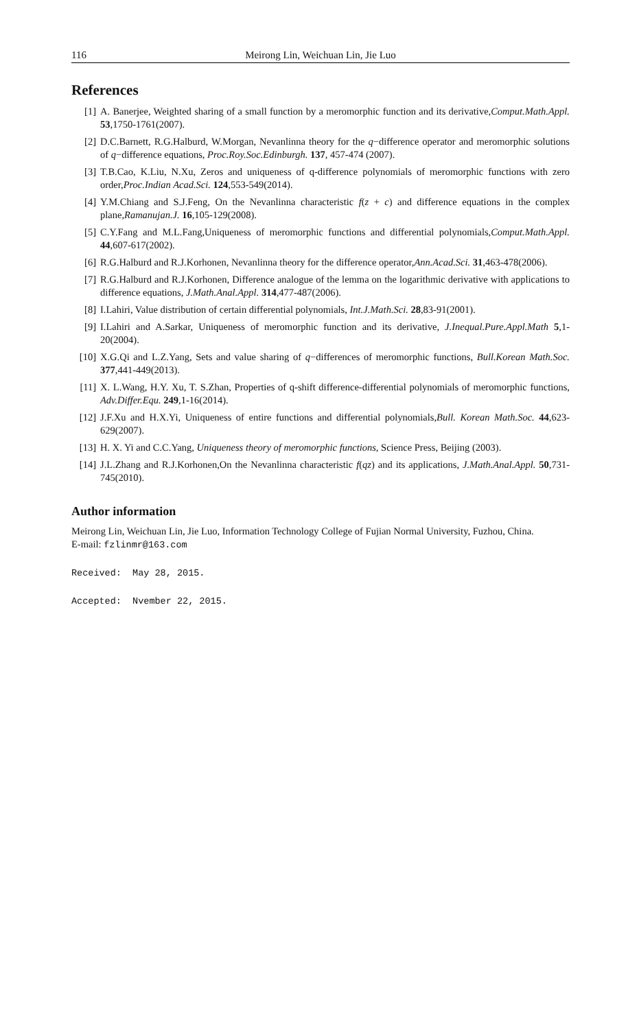116 Meirong Lin, Weichuan Lin, Jie Luo
References
[1] A. Banerjee, Weighted sharing of a small function by a meromorphic function and its derivative,Comput.Math.Appl. 53,1750-1761(2007).
[2] D.C.Barnett, R.G.Halburd, W.Morgan, Nevanlinna theory for the q−difference operator and meromorphic solutions of q−difference equations, Proc.Roy.Soc.Edinburgh. 137, 457-474 (2007).
[3] T.B.Cao, K.Liu, N.Xu, Zeros and uniqueness of q-difference polynomials of meromorphic functions with zero order,Proc.Indian Acad.Sci. 124,553-549(2014).
[4] Y.M.Chiang and S.J.Feng, On the Nevanlinna characteristic f(z + c) and difference equations in the complex plane,Ramanujan.J. 16,105-129(2008).
[5] C.Y.Fang and M.L.Fang,Uniqueness of meromorphic functions and differential polynomials,Comput.Math.Appl. 44,607-617(2002).
[6] R.G.Halburd and R.J.Korhonen, Nevanlinna theory for the difference operator,Ann.Acad.Sci. 31,463-478(2006).
[7] R.G.Halburd and R.J.Korhonen, Difference analogue of the lemma on the logarithmic derivative with applications to difference equations, J.Math.Anal.Appl. 314,477-487(2006).
[8] I.Lahiri, Value distribution of certain differential polynomials, Int.J.Math.Sci. 28,83-91(2001).
[9] I.Lahiri and A.Sarkar, Uniqueness of meromorphic function and its derivative, J.Inequal.Pure.Appl.Math 5,1-20(2004).
[10] X.G.Qi and L.Z.Yang, Sets and value sharing of q−differences of meromorphic functions, Bull.Korean Math.Soc. 377,441-449(2013).
[11] X. L.Wang, H.Y. Xu, T. S.Zhan, Properties of q-shift difference-differential polynomials of meromorphic functions, Adv.Differ.Equ. 249,1-16(2014).
[12] J.F.Xu and H.X.Yi, Uniqueness of entire functions and differential polynomials,Bull. Korean Math.Soc. 44,623-629(2007).
[13] H. X. Yi and C.C.Yang, Uniqueness theory of meromorphic functions, Science Press, Beijing (2003).
[14] J.L.Zhang and R.J.Korhonen,On the Nevanlinna characteristic f(qz) and its applications, J.Math.Anal.Appl. 50,731-745(2010).
Author information
Meirong Lin, Weichuan Lin, Jie Luo, Information Technology College of Fujian Normal University, Fuzhou, China.
E-mail: fzlinmr@163.com
Received: May 28, 2015.
Accepted: Nvember 22, 2015.